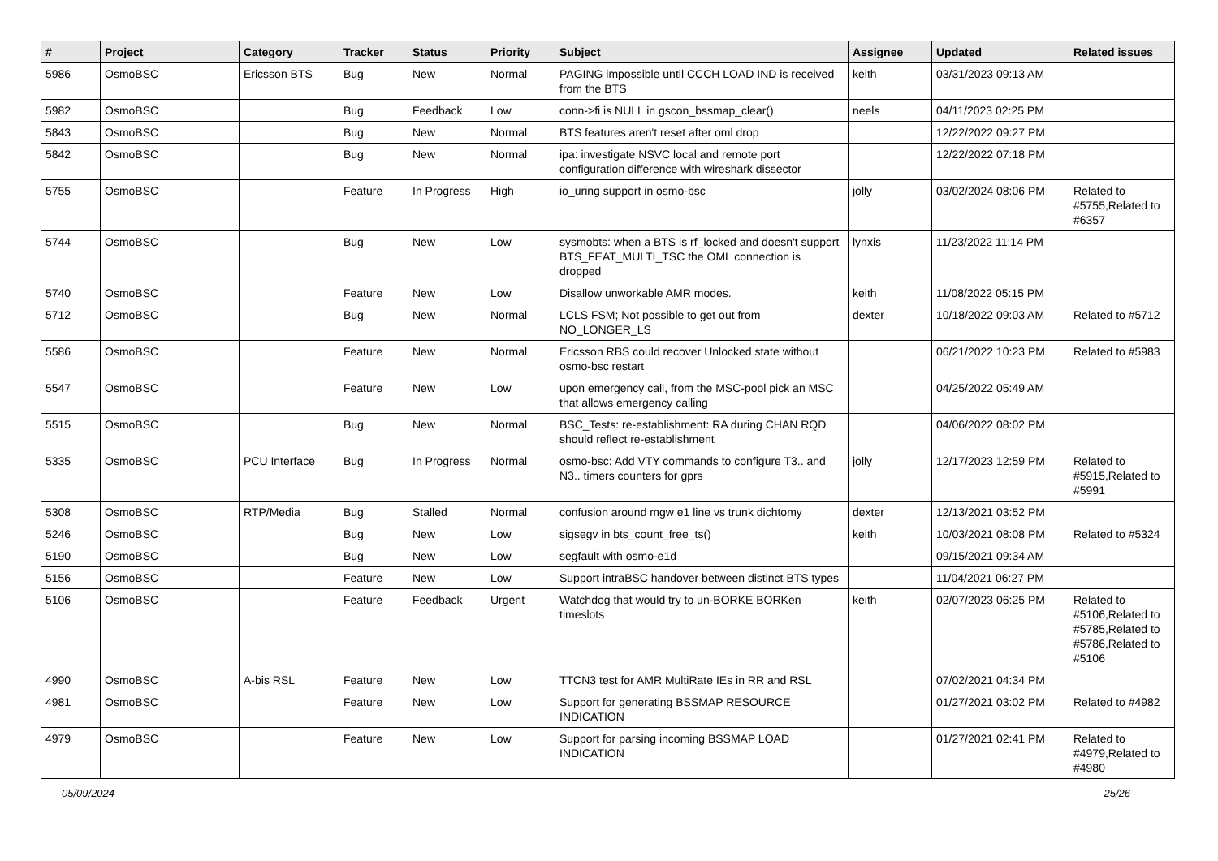| # | Project | Category | Tracker | Status | Priority | Subject | Assignee | Updated | Related issues |
| --- | --- | --- | --- | --- | --- | --- | --- | --- | --- |
| 5986 | OsmoBSC | Ericsson BTS | Bug | New | Normal | PAGING impossible until CCCH LOAD IND is received from the BTS | keith | 03/31/2023 09:13 AM | |
| 5982 | OsmoBSC | | Bug | Feedback | Low | conn->fi is NULL in gscon_bssmap_clear() | neels | 04/11/2023 02:25 PM | |
| 5843 | OsmoBSC | | Bug | New | Normal | BTS features aren't reset after oml drop | | 12/22/2022 09:27 PM | |
| 5842 | OsmoBSC | | Bug | New | Normal | ipa: investigate NSVC local and remote port configuration difference with wireshark dissector | | 12/22/2022 07:18 PM | |
| 5755 | OsmoBSC | | Feature | In Progress | High | io_uring support in osmo-bsc | jolly | 03/02/2024 08:06 PM | Related to #5755,Related to #6357 |
| 5744 | OsmoBSC | | Bug | New | Low | sysmobts: when a BTS is rf_locked and doesn't support BTS_FEAT_MULTI_TSC the OML connection is dropped | lynxis | 11/23/2022 11:14 PM | |
| 5740 | OsmoBSC | | Feature | New | Low | Disallow unworkable AMR modes. | keith | 11/08/2022 05:15 PM | |
| 5712 | OsmoBSC | | Bug | New | Normal | LCLS FSM; Not possible to get out from NO_LONGER_LS | dexter | 10/18/2022 09:03 AM | Related to #5712 |
| 5586 | OsmoBSC | | Feature | New | Normal | Ericsson RBS could recover Unlocked state without osmo-bsc restart | | 06/21/2022 10:23 PM | Related to #5983 |
| 5547 | OsmoBSC | | Feature | New | Low | upon emergency call, from the MSC-pool pick an MSC that allows emergency calling | | 04/25/2022 05:49 AM | |
| 5515 | OsmoBSC | | Bug | New | Normal | BSC_Tests: re-establishment: RA during CHAN RQD should reflect re-establishment | | 04/06/2022 08:02 PM | |
| 5335 | OsmoBSC | PCU Interface | Bug | In Progress | Normal | osmo-bsc: Add VTY commands to configure T3.. and N3.. timers counters for gprs | jolly | 12/17/2023 12:59 PM | Related to #5915,Related to #5991 |
| 5308 | OsmoBSC | RTP/Media | Bug | Stalled | Normal | confusion around mgw e1 line vs trunk dichtomy | dexter | 12/13/2021 03:52 PM | |
| 5246 | OsmoBSC | | Bug | New | Low | sigsegv in bts_count_free_ts() | keith | 10/03/2021 08:08 PM | Related to #5324 |
| 5190 | OsmoBSC | | Bug | New | Low | segfault with osmo-e1d | | 09/15/2021 09:34 AM | |
| 5156 | OsmoBSC | | Feature | New | Low | Support intraBSC handover between distinct BTS types | | 11/04/2021 06:27 PM | |
| 5106 | OsmoBSC | | Feature | Feedback | Urgent | Watchdog that would try to un-BORKE BORKen timeslots | keith | 02/07/2023 06:25 PM | Related to #5106,Related to #5785,Related to #5786,Related to #5106 |
| 4990 | OsmoBSC | A-bis RSL | Feature | New | Low | TTCN3 test for AMR MultiRate IEs in RR and RSL | | 07/02/2021 04:34 PM | |
| 4981 | OsmoBSC | | Feature | New | Low | Support for generating BSSMAP RESOURCE INDICATION | | 01/27/2021 03:02 PM | Related to #4982 |
| 4979 | OsmoBSC | | Feature | New | Low | Support for parsing incoming BSSMAP LOAD INDICATION | | 01/27/2021 02:41 PM | Related to #4979,Related to #4980 |
05/09/2024 25/26